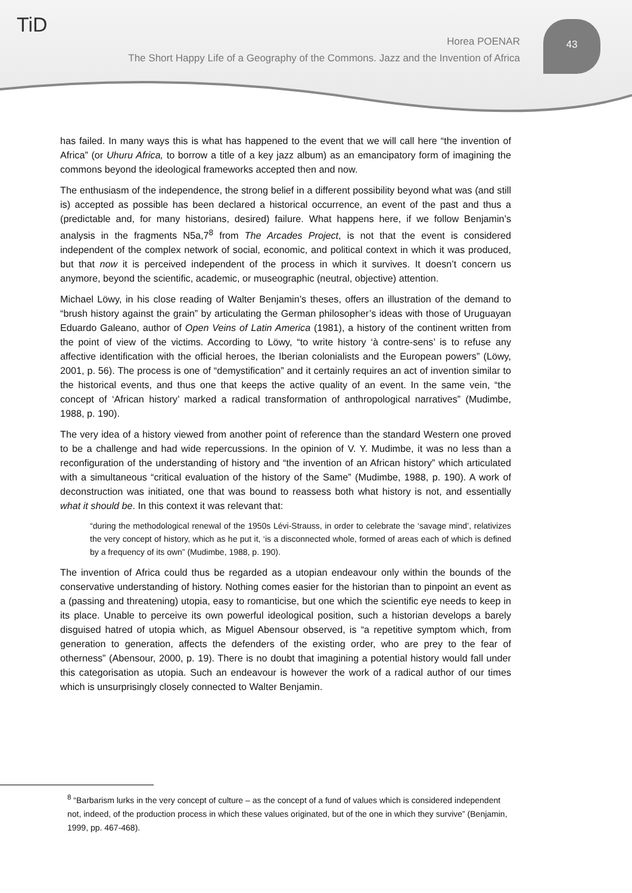TiD
Horea POENAR
The Short Happy Life of a Geography of the Commons. Jazz and the Invention of Africa
43
has failed. In many ways this is what has happened to the event that we will call here “the invention of Africa” (or Uhuru Africa, to borrow a title of a key jazz album) as an emancipatory form of imagining the commons beyond the ideological frameworks accepted then and now.
The enthusiasm of the independence, the strong belief in a different possibility beyond what was (and still is) accepted as possible has been declared a historical occurrence, an event of the past and thus a (predictable and, for many historians, desired) failure. What happens here, if we follow Benjamin’s analysis in the fragments N5a,7<sup>8</sup> from The Arcades Project, is not that the event is considered independent of the complex network of social, economic, and political context in which it was produced, but that now it is perceived independent of the process in which it survives. It doesn’t concern us anymore, beyond the scientific, academic, or museographic (neutral, objective) attention.
Michael Löwy, in his close reading of Walter Benjamin’s theses, offers an illustration of the demand to “brush history against the grain” by articulating the German philosopher’s ideas with those of Uruguayan Eduardo Galeano, author of Open Veins of Latin America (1981), a history of the continent written from the point of view of the victims. According to Löwy, “to write history ‘à contre-sens’ is to refuse any affective identification with the official heroes, the Iberian colonialists and the European powers” (Löwy, 2001, p. 56). The process is one of “demystification” and it certainly requires an act of invention similar to the historical events, and thus one that keeps the active quality of an event. In the same vein, “the concept of ‘African history’ marked a radical transformation of anthropological narratives” (Mudimbe, 1988, p. 190).
The very idea of a history viewed from another point of reference than the standard Western one proved to be a challenge and had wide repercussions. In the opinion of V. Y. Mudimbe, it was no less than a reconfiguration of the understanding of history and “the invention of an African history” which articulated with a simultaneous “critical evaluation of the history of the Same” (Mudimbe, 1988, p. 190). A work of deconstruction was initiated, one that was bound to reassess both what history is not, and essentially what it should be. In this context it was relevant that:
“during the methodological renewal of the 1950s Lévi-Strauss, in order to celebrate the ‘savage mind’, relativizes the very concept of history, which as he put it, ‘is a disconnected whole, formed of areas each of which is defined by a frequency of its own” (Mudimbe, 1988, p. 190).
The invention of Africa could thus be regarded as a utopian endeavour only within the bounds of the conservative understanding of history. Nothing comes easier for the historian than to pinpoint an event as a (passing and threatening) utopia, easy to romanticise, but one which the scientific eye needs to keep in its place. Unable to perceive its own powerful ideological position, such a historian develops a barely disguised hatred of utopia which, as Miguel Abensour observed, is “a repetitive symptom which, from generation to generation, affects the defenders of the existing order, who are prey to the fear of otherness” (Abensour, 2000, p. 19). There is no doubt that imagining a potential history would fall under this categorisation as utopia. Such an endeavour is however the work of a radical author of our times which is unsurprisingly closely connected to Walter Benjamin.
<sup>8</sup> “Barbarism lurks in the very concept of culture – as the concept of a fund of values which is considered independent not, indeed, of the production process in which these values originated, but of the one in which they survive” (Benjamin, 1999, pp. 467-468).